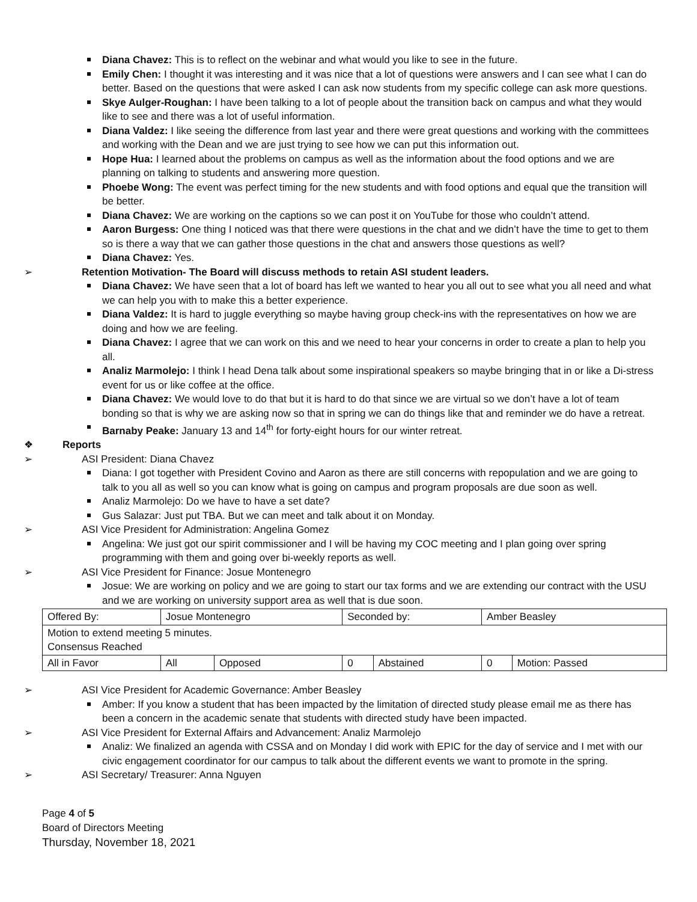Diana Chavez: This is to reflect on the webinar and what would you like to see in the future.
Emily Chen: I thought it was interesting and it was nice that a lot of questions were answers and I can see what I can do better. Based on the questions that were asked I can ask now students from my specific college can ask more questions.
Skye Aulger-Roughan: I have been talking to a lot of people about the transition back on campus and what they would like to see and there was a lot of useful information.
Diana Valdez: I like seeing the difference from last year and there were great questions and working with the committees and working with the Dean and we are just trying to see how we can put this information out.
Hope Hua: I learned about the problems on campus as well as the information about the food options and we are planning on talking to students and answering more question.
Phoebe Wong: The event was perfect timing for the new students and with food options and equal que the transition will be better.
Diana Chavez: We are working on the captions so we can post it on YouTube for those who couldn’t attend.
Aaron Burgess: One thing I noticed was that there were questions in the chat and we didn’t have the time to get to them so is there a way that we can gather those questions in the chat and answers those questions as well?
Diana Chavez: Yes.
➢ Retention Motivation- The Board will discuss methods to retain ASI student leaders.
Diana Chavez: We have seen that a lot of board has left we wanted to hear you all out to see what you all need and what we can help you with to make this a better experience.
Diana Valdez: It is hard to juggle everything so maybe having group check-ins with the representatives on how we are doing and how we are feeling.
Diana Chavez: I agree that we can work on this and we need to hear your concerns in order to create a plan to help you all.
Analiz Marmolejo: I think I head Dena talk about some inspirational speakers so maybe bringing that in or like a Di-stress event for us or like coffee at the office.
Diana Chavez: We would love to do that but it is hard to do that since we are virtual so we don’t have a lot of team bonding so that is why we are asking now so that in spring we can do things like that and reminder we do have a retreat.
Barnaby Peake: January 13 and 14<sup>th</sup> for forty-eight hours for our winter retreat.
❖ Reports
➢ ASI President: Diana Chavez
Diana: I got together with President Covino and Aaron as there are still concerns with repopulation and we are going to talk to you all as well so you can know what is going on campus and program proposals are due soon as well.
Analiz Marmolejo: Do we have to have a set date?
Gus Salazar: Just put TBA. But we can meet and talk about it on Monday.
➢ ASI Vice President for Administration: Angelina Gomez
Angelina: We just got our spirit commissioner and I will be having my COC meeting and I plan going over spring programming with them and going over bi-weekly reports as well.
➢ ASI Vice President for Finance: Josue Montenegro
Josue: We are working on policy and we are going to start our tax forms and we are extending our contract with the USU and we are working on university support area as well that is due soon.
| Offered By: | Josue Montenegro | | Seconded by: | | Amber Beasley | |
| Motion to extend meeting 5 minutes. Consensus Reached | | | | | | |
| All in Favor | All | Opposed | 0 | Abstained | 0 | Motion: Passed |
➢ ASI Vice President for Academic Governance: Amber Beasley
Amber: If you know a student that has been impacted by the limitation of directed study please email me as there has been a concern in the academic senate that students with directed study have been impacted.
➢ ASI Vice President for External Affairs and Advancement: Analiz Marmolejo
Analiz: We finalized an agenda with CSSA and on Monday I did work with EPIC for the day of service and I met with our civic engagement coordinator for our campus to talk about the different events we want to promote in the spring.
➢ ASI Secretary/ Treasurer: Anna Nguyen
Page 4 of 5
Board of Directors Meeting
Thursday, November 18, 2021